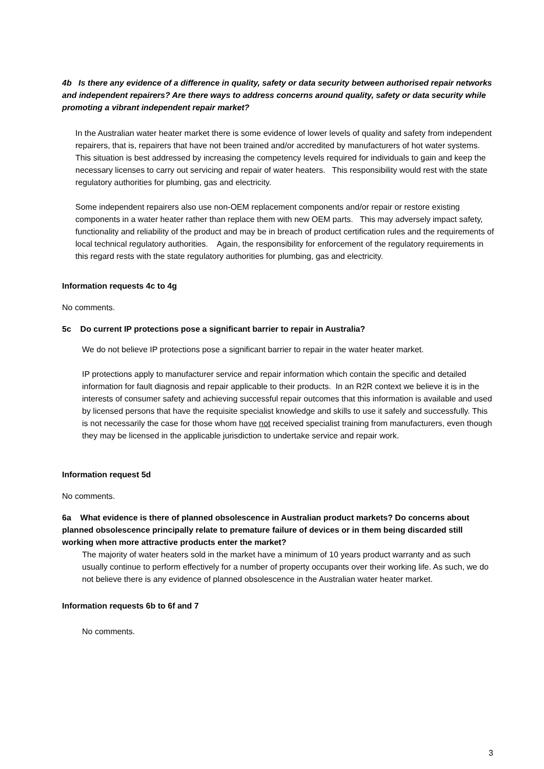4b Is there any evidence of a difference in quality, safety or data security between authorised repair networks and independent repairers? Are there ways to address concerns around quality, safety or data security while promoting a vibrant independent repair market?
In the Australian water heater market there is some evidence of lower levels of quality and safety from independent repairers, that is, repairers that have not been trained and/or accredited by manufacturers of hot water systems. This situation is best addressed by increasing the competency levels required for individuals to gain and keep the necessary licenses to carry out servicing and repair of water heaters. This responsibility would rest with the state regulatory authorities for plumbing, gas and electricity.
Some independent repairers also use non-OEM replacement components and/or repair or restore existing components in a water heater rather than replace them with new OEM parts. This may adversely impact safety, functionality and reliability of the product and may be in breach of product certification rules and the requirements of local technical regulatory authorities. Again, the responsibility for enforcement of the regulatory requirements in this regard rests with the state regulatory authorities for plumbing, gas and electricity.
Information requests 4c to 4g
No comments.
5c Do current IP protections pose a significant barrier to repair in Australia?
We do not believe IP protections pose a significant barrier to repair in the water heater market.
IP protections apply to manufacturer service and repair information which contain the specific and detailed information for fault diagnosis and repair applicable to their products. In an R2R context we believe it is in the interests of consumer safety and achieving successful repair outcomes that this information is available and used by licensed persons that have the requisite specialist knowledge and skills to use it safely and successfully. This is not necessarily the case for those whom have not received specialist training from manufacturers, even though they may be licensed in the applicable jurisdiction to undertake service and repair work.
Information request 5d
No comments.
6a What evidence is there of planned obsolescence in Australian product markets? Do concerns about planned obsolescence principally relate to premature failure of devices or in them being discarded still working when more attractive products enter the market?
The majority of water heaters sold in the market have a minimum of 10 years product warranty and as such usually continue to perform effectively for a number of property occupants over their working life. As such, we do not believe there is any evidence of planned obsolescence in the Australian water heater market.
Information requests 6b to 6f and 7
No comments.
3